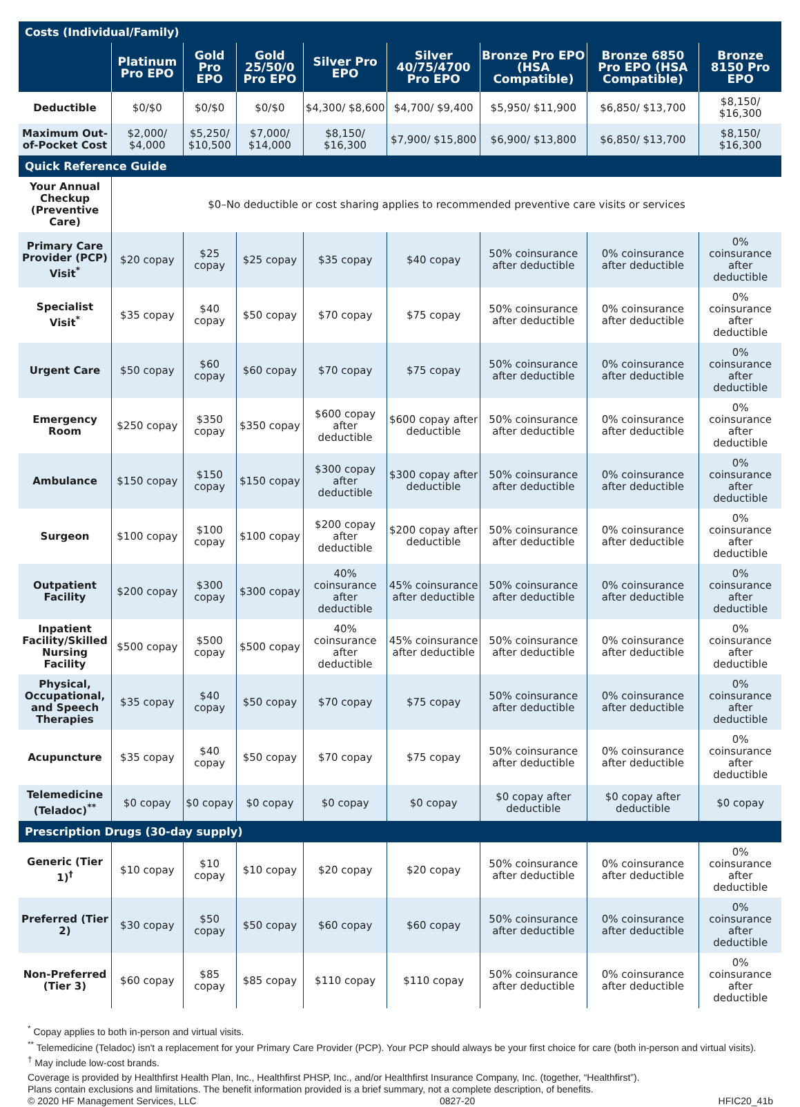| Costs (Individual/Family) | | | | | | | | |
| | Platinum Pro EPO | Gold Pro EPO | Gold 25/50/0 Pro EPO | Silver Pro EPO | Silver 40/75/4700 Pro EPO | Bronze Pro EPO (HSA Compatible) | Bronze 6850 Pro EPO (HSA Compatible) | Bronze 8150 Pro EPO |
| Deductible | $0/$0 | $0/$0 | $0/$0 | $4,300/ $8,600 | $4,700/ $9,400 | $5,950/ $11,900 | $6,850/ $13,700 | $8,150/ $16,300 |
| Maximum Out-of-Pocket Cost | $2,000/ $4,000 | $5,250/ $10,500 | $7,000/ $14,000 | $8,150/ $16,300 | $7,900/ $15,800 | $6,900/ $13,800 | $6,850/ $13,700 | $8,150/ $16,300 |
| Quick Reference Guide | | | | | | | | |
| Your Annual Checkup (Preventive Care) | $0–No deductible or cost sharing applies to recommended preventive care visits or services | | | | | | | |
| Primary Care Provider (PCP) Visit<sup>*</sup> | $20 copay | $25 copay | $25 copay | $35 copay | $40 copay | 50% coinsurance after deductible | 0% coinsurance after deductible | 0% coinsurance after deductible |
| Specialist Visit<sup>*</sup> | $35 copay | $40 copay | $50 copay | $70 copay | $75 copay | 50% coinsurance after deductible | 0% coinsurance after deductible | 0% coinsurance after deductible |
| Urgent Care | $50 copay | $60 copay | $60 copay | $70 copay | $75 copay | 50% coinsurance after deductible | 0% coinsurance after deductible | 0% coinsurance after deductible |
| Emergency Room | $250 copay | $350 copay | $350 copay | $600 copay after deductible | $600 copay after deductible | 50% coinsurance after deductible | 0% coinsurance after deductible | 0% coinsurance after deductible |
| Ambulance | $150 copay | $150 copay | $150 copay | $300 copay after deductible | $300 copay after deductible | 50% coinsurance after deductible | 0% coinsurance after deductible | 0% coinsurance after deductible |
| Surgeon | $100 copay | $100 copay | $100 copay | $200 copay after deductible | $200 copay after deductible | 50% coinsurance after deductible | 0% coinsurance after deductible | 0% coinsurance after deductible |
| Outpatient Facility | $200 copay | $300 copay | $300 copay | 40% coinsurance after deductible | 45% coinsurance after deductible | 50% coinsurance after deductible | 0% coinsurance after deductible | 0% coinsurance after deductible |
| Inpatient Facility/Skilled Nursing Facility | $500 copay | $500 copay | $500 copay | 40% coinsurance after deductible | 45% coinsurance after deductible | 50% coinsurance after deductible | 0% coinsurance after deductible | 0% coinsurance after deductible |
| Physical, Occupational, and Speech Therapies | $35 copay | $40 copay | $50 copay | $70 copay | $75 copay | 50% coinsurance after deductible | 0% coinsurance after deductible | 0% coinsurance after deductible |
| Acupuncture | $35 copay | $40 copay | $50 copay | $70 copay | $75 copay | 50% coinsurance after deductible | 0% coinsurance after deductible | 0% coinsurance after deductible |
| Telemedicine (Teladoc)<sup>**</sup> | $0 copay | $0 copay | $0 copay | $0 copay | $0 copay | $0 copay after deductible | $0 copay after deductible | $0 copay |
| Prescription Drugs (30-day supply) | | | | | | | | |
| Generic (Tier 1)<sup>†</sup> | $10 copay | $10 copay | $10 copay | $20 copay | $20 copay | 50% coinsurance after deductible | 0% coinsurance after deductible | 0% coinsurance after deductible |
| Preferred (Tier 2) | $30 copay | $50 copay | $50 copay | $60 copay | $60 copay | 50% coinsurance after deductible | 0% coinsurance after deductible | 0% coinsurance after deductible |
| Non-Preferred (Tier 3) | $60 copay | $85 copay | $85 copay | $110 copay | $110 copay | 50% coinsurance after deductible | 0% coinsurance after deductible | 0% coinsurance after deductible |
<sup>*</sup> Copay applies to both in-person and virtual visits.
<sup>**</sup> Telemedicine (Teladoc) isn't a replacement for your Primary Care Provider (PCP). Your PCP should always be your first choice for care (both in-person and virtual visits).
<sup>†</sup> May include low-cost brands.
Coverage is provided by Healthfirst Health Plan, Inc., Healthfirst PHSP, Inc., and/or Healthfirst Insurance Company, Inc. (together, “Healthfirst”).
Plans contain exclusions and limitations. The benefit information provided is a brief summary, not a complete description, of benefits.
© 2020 HF Management Services, LLC 0827-20 HFIC20_41b